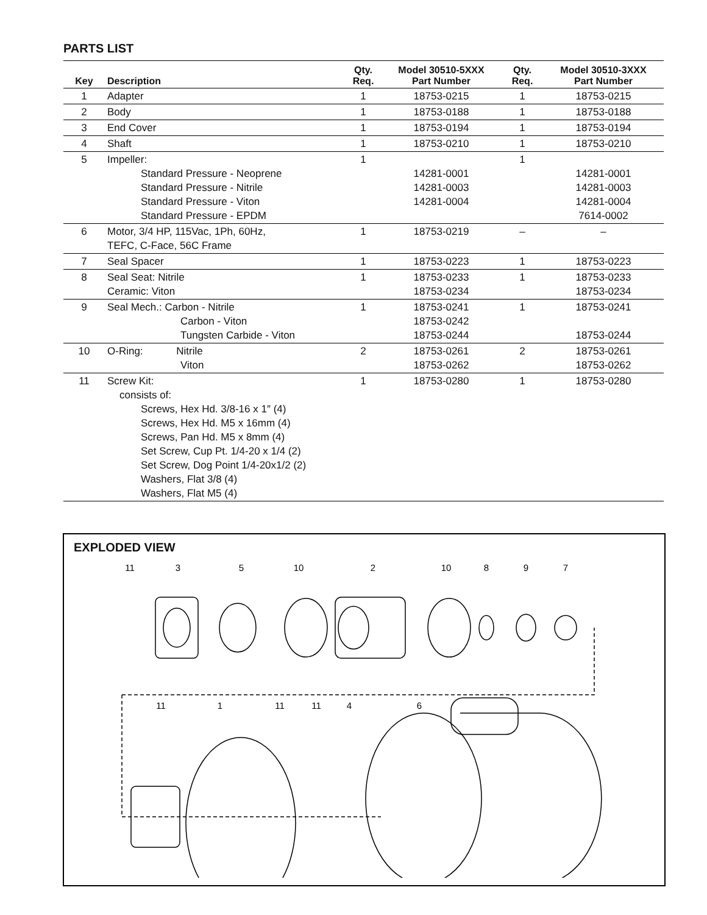PARTS LIST
| Key | Description | Qty. Req. | Model 30510-5XXX Part Number | Qty. Req. | Model 30510-3XXX Part Number |
| --- | --- | --- | --- | --- | --- |
| 1 | Adapter | 1 | 18753-0215 | 1 | 18753-0215 |
| 2 | Body | 1 | 18753-0188 | 1 | 18753-0188 |
| 3 | End Cover | 1 | 18753-0194 | 1 | 18753-0194 |
| 4 | Shaft | 1 | 18753-0210 | 1 | 18753-0210 |
| 5 | Impeller: Standard Pressure - Neoprene Standard Pressure - Nitrile Standard Pressure - Viton Standard Pressure - EPDM | 1 | 14281-0001 14281-0003 14281-0004 | 1 | 14281-0001 14281-0003 14281-0004 7614-0002 |
| 6 | Motor, 3/4 HP, 115Vac, 1Ph, 60Hz, TEFC, C-Face, 56C Frame | 1 | 18753-0219 | – | – |
| 7 | Seal Spacer | 1 | 18753-0223 | 1 | 18753-0223 |
| 8 | Seal Seat: Nitrile Ceramic: Viton | 1 | 18753-0233 18753-0234 | 1 | 18753-0233 18753-0234 |
| 9 | Seal Mech.: Carbon - Nitrile Carbon - Viton Tungsten Carbide - Viton | 1 | 18753-0241 18753-0242 18753-0244 | 1 | 18753-0241 18753-0244 |
| 10 | O-Ring: Nitrile Viton | 2 | 18753-0261 18753-0262 | 2 | 18753-0261 18753-0262 |
| 11 | Screw Kit: consists of: Screws, Hex Hd. 3/8-16 x 1″ (4) Screws, Hex Hd. M5 x 16mm (4) Screws, Pan Hd. M5 x 8mm (4) Set Screw, Cup Pt. 1/4-20 x 1/4 (2) Set Screw, Dog Point 1/4-20x1/2 (2) Washers, Flat 3/8 (4) Washers, Flat M5 (4) | 1 | 18753-0280 | 1 | 18753-0280 |
EXPLODED VIEW
11
3
5
10
2
10
8
9
7
11
1
11
11
4
6